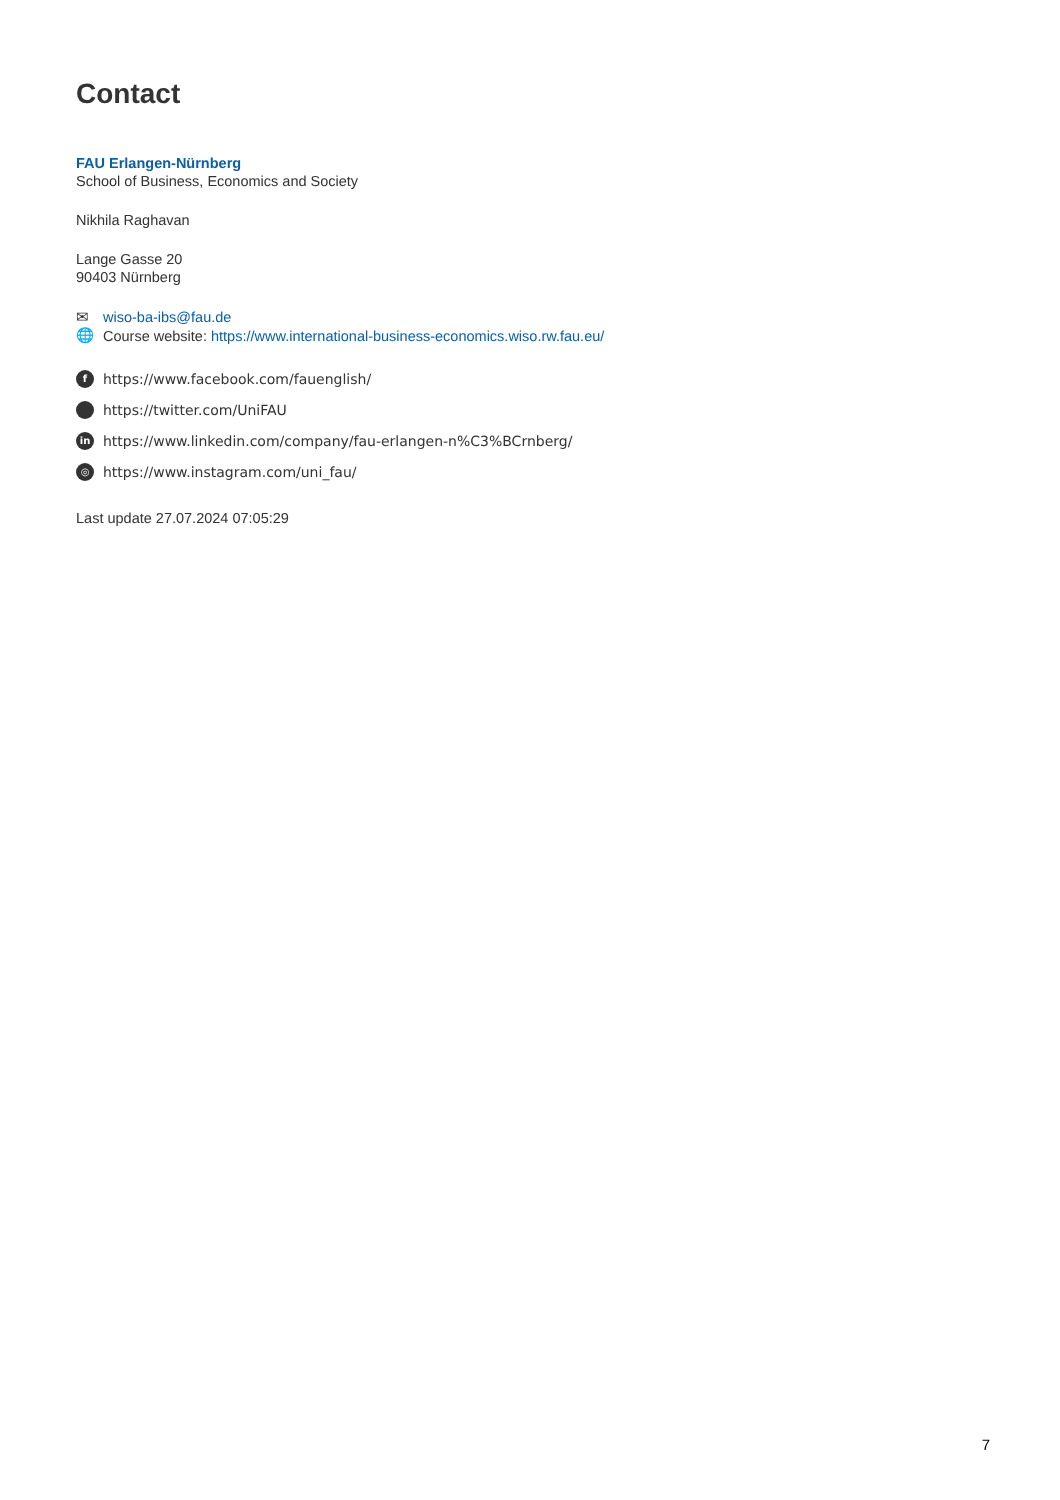Contact
FAU Erlangen-Nürnberg
School of Business, Economics and Society
Nikhila Raghavan
Lange Gasse 20
90403 Nürnberg
✉ wiso-ba-ibs@fau.de
🌐 Course website: https://www.international-business-economics.wiso.rw.fau.eu/
fhttps://www.facebook.com/fauenglish/
https://twitter.com/UniFAU
in https://www.linkedin.com/company/fau-erlangen-n%C3%BCrnberg/
◎ https://www.instagram.com/uni_fau/
Last update 27.07.2024 07:05:29
7